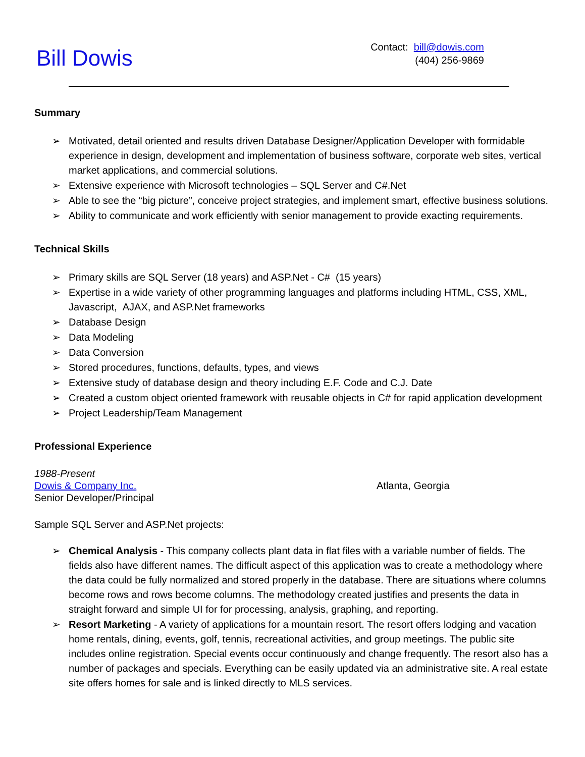Bill Dowis
Contact: bill@dowis.com
(404) 256-9869
Summary
➢ Motivated, detail oriented and results driven Database Designer/Application Developer with formidable experience in design, development and implementation of business software, corporate web sites, vertical market applications, and commercial solutions.
➢ Extensive experience with Microsoft technologies – SQL Server and C#.Net
➢ Able to see the “big picture”, conceive project strategies, and implement smart, effective business solutions.
➢ Ability to communicate and work efficiently with senior management to provide exacting requirements.
Technical Skills
➢ Primary skills are SQL Server (18 years) and ASP.Net - C# (15 years)
➢ Expertise in a wide variety of other programming languages and platforms including HTML, CSS, XML, Javascript, AJAX, and ASP.Net frameworks
➢ Database Design
➢ Data Modeling
➢ Data Conversion
➢ Stored procedures, functions, defaults, types, and views
➢ Extensive study of database design and theory including E.F. Code and C.J. Date
➢ Created a custom object oriented framework with reusable objects in C# for rapid application development
➢ Project Leadership/Team Management
Professional Experience
1988-Present
Dowis & Company Inc. Atlanta, Georgia
Senior Developer/Principal
Sample SQL Server and ASP.Net projects:
➢ Chemical Analysis - This company collects plant data in flat files with a variable number of fields. The fields also have different names. The difficult aspect of this application was to create a methodology where the data could be fully normalized and stored properly in the database. There are situations where columns become rows and rows become columns. The methodology created justifies and presents the data in straight forward and simple UI for for processing, analysis, graphing, and reporting.
➢ Resort Marketing - A variety of applications for a mountain resort. The resort offers lodging and vacation home rentals, dining, events, golf, tennis, recreational activities, and group meetings. The public site includes online registration. Special events occur continuously and change frequently. The resort also has a number of packages and specials. Everything can be easily updated via an administrative site. A real estate site offers homes for sale and is linked directly to MLS services.